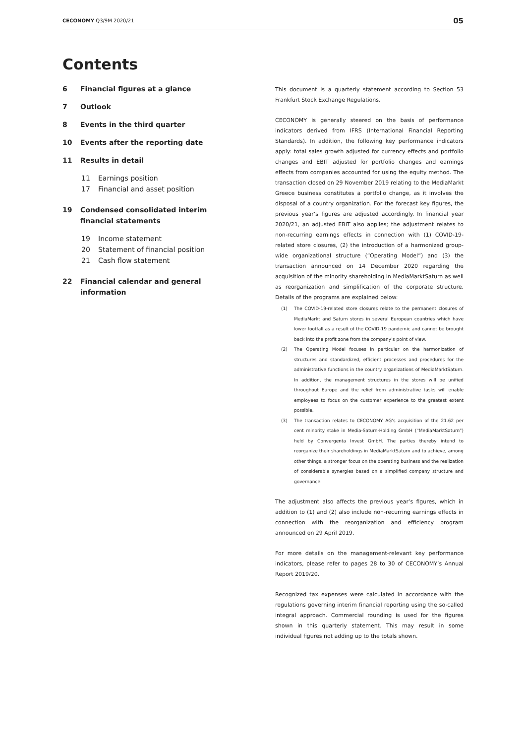CECONOMY Q3/9M 2020/21
05
Contents
6 Financial figures at a glance
7 Outlook
8 Events in the third quarter
10 Events after the reporting date
11 Results in detail
11 Earnings position
17 Financial and asset position
19 Condensed consolidated interim financial statements
19 Income statement
20 Statement of financial position
21 Cash flow statement
22 Financial calendar and general information
This document is a quarterly statement according to Section 53 Frankfurt Stock Exchange Regulations.
CECONOMY is generally steered on the basis of performance indicators derived from IFRS (International Financial Reporting Standards). In addition, the following key performance indicators apply: total sales growth adjusted for currency effects and portfolio changes and EBIT adjusted for portfolio changes and earnings effects from companies accounted for using the equity method. The transaction closed on 29 November 2019 relating to the MediaMarkt Greece business constitutes a portfolio change, as it involves the disposal of a country organization. For the forecast key figures, the previous year’s figures are adjusted accordingly. In financial year 2020/21, an adjusted EBIT also applies; the adjustment relates to non-recurring earnings effects in connection with (1) COVID-19-related store closures, (2) the introduction of a harmonized group-wide organizational structure (“Operating Model”) and (3) the transaction announced on 14 December 2020 regarding the acquisition of the minority shareholding in MediaMarktSaturn as well as reorganization and simplification of the corporate structure. Details of the programs are explained below:
(1) The COVID-19-related store closures relate to the permanent closures of MediaMarkt and Saturn stores in several European countries which have lower footfall as a result of the COVID-19 pandemic and cannot be brought back into the profit zone from the company’s point of view.
(2) The Operating Model focuses in particular on the harmonization of structures and standardized, efficient processes and procedures for the administrative functions in the country organizations of MediaMarktSaturn. In addition, the management structures in the stores will be unified throughout Europe and the relief from administrative tasks will enable employees to focus on the customer experience to the greatest extent possible.
(3) The transaction relates to CECONOMY AG’s acquisition of the 21.62 per cent minority stake in Media-Saturn-Holding GmbH (“MediaMarktSaturn”) held by Convergenta Invest GmbH. The parties thereby intend to reorganize their shareholdings in MediaMarktSaturn and to achieve, among other things, a stronger focus on the operating business and the realization of considerable synergies based on a simplified company structure and governance.
The adjustment also affects the previous year’s figures, which in addition to (1) and (2) also include non-recurring earnings effects in connection with the reorganization and efficiency program announced on 29 April 2019.
For more details on the management-relevant key performance indicators, please refer to pages 28 to 30 of CECONOMY’s Annual Report 2019/20.
Recognized tax expenses were calculated in accordance with the regulations governing interim financial reporting using the so-called integral approach. Commercial rounding is used for the figures shown in this quarterly statement. This may result in some individual figures not adding up to the totals shown.